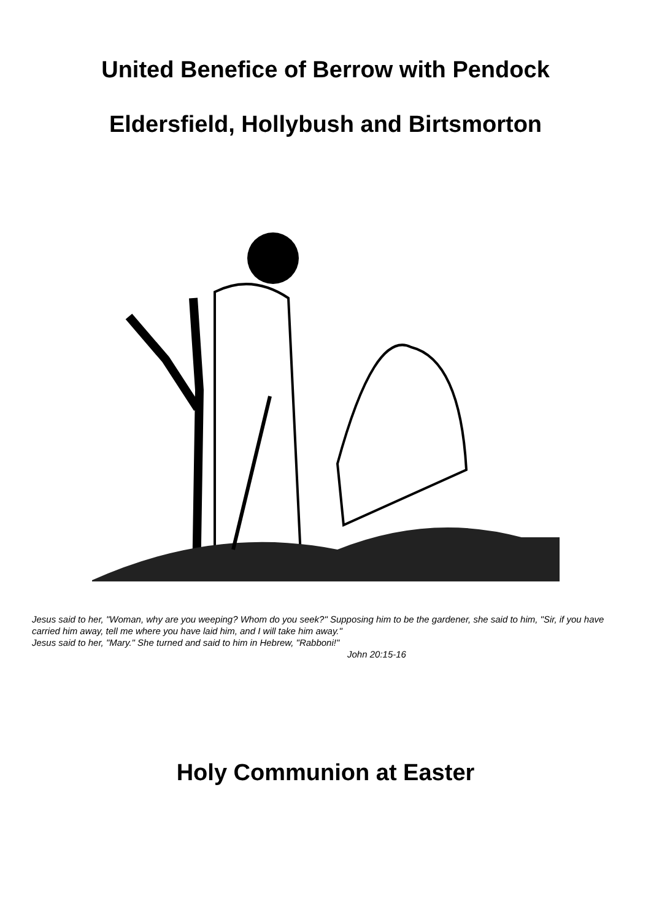United Benefice of Berrow with Pendock
Eldersfield, Hollybush and Birtsmorton
Jesus said to her, "Woman, why are you weeping? Whom do you seek?" Supposing him to be the gardener, she said to him, "Sir, if you have carried him away, tell me where you have laid him, and I will take him away."
Jesus said to her, "Mary." She turned and said to him in Hebrew, "Rabboni!"
John 20:15-16
Holy Communion at Easter